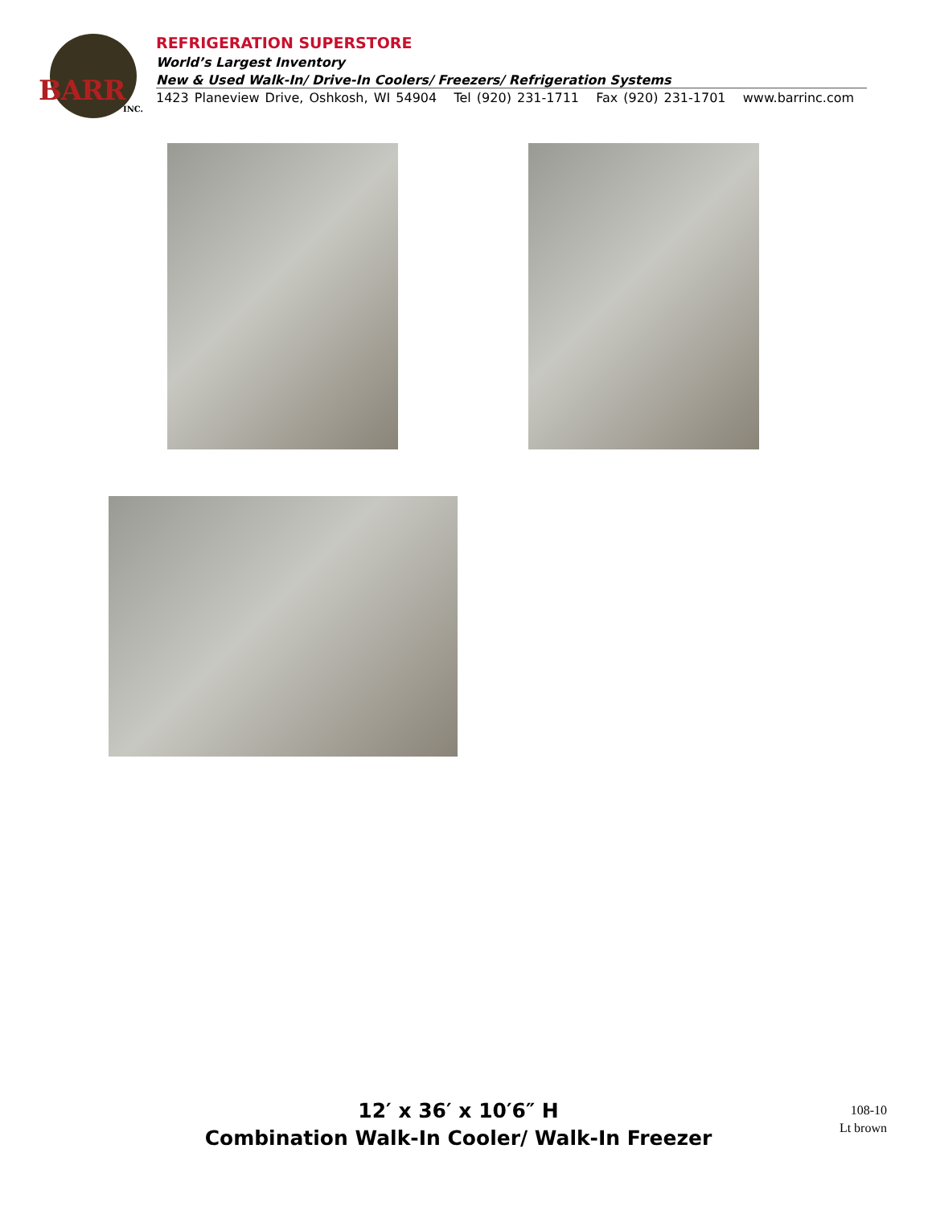BARR
INC.
REFRIGERATION SUPERSTORE
World’s Largest Inventory
New & Used Walk-In/ Drive-In Coolers/ Freezers/ Refrigeration Systems
1423 Planeview Drive, Oshkosh, WI 54904 Tel (920) 231-1711 Fax (920) 231-1701 www.barrinc.com
12′ x 36′ x 10′6″ H
Combination Walk-In Cooler/ Walk-In Freezer
108-10
Lt brown